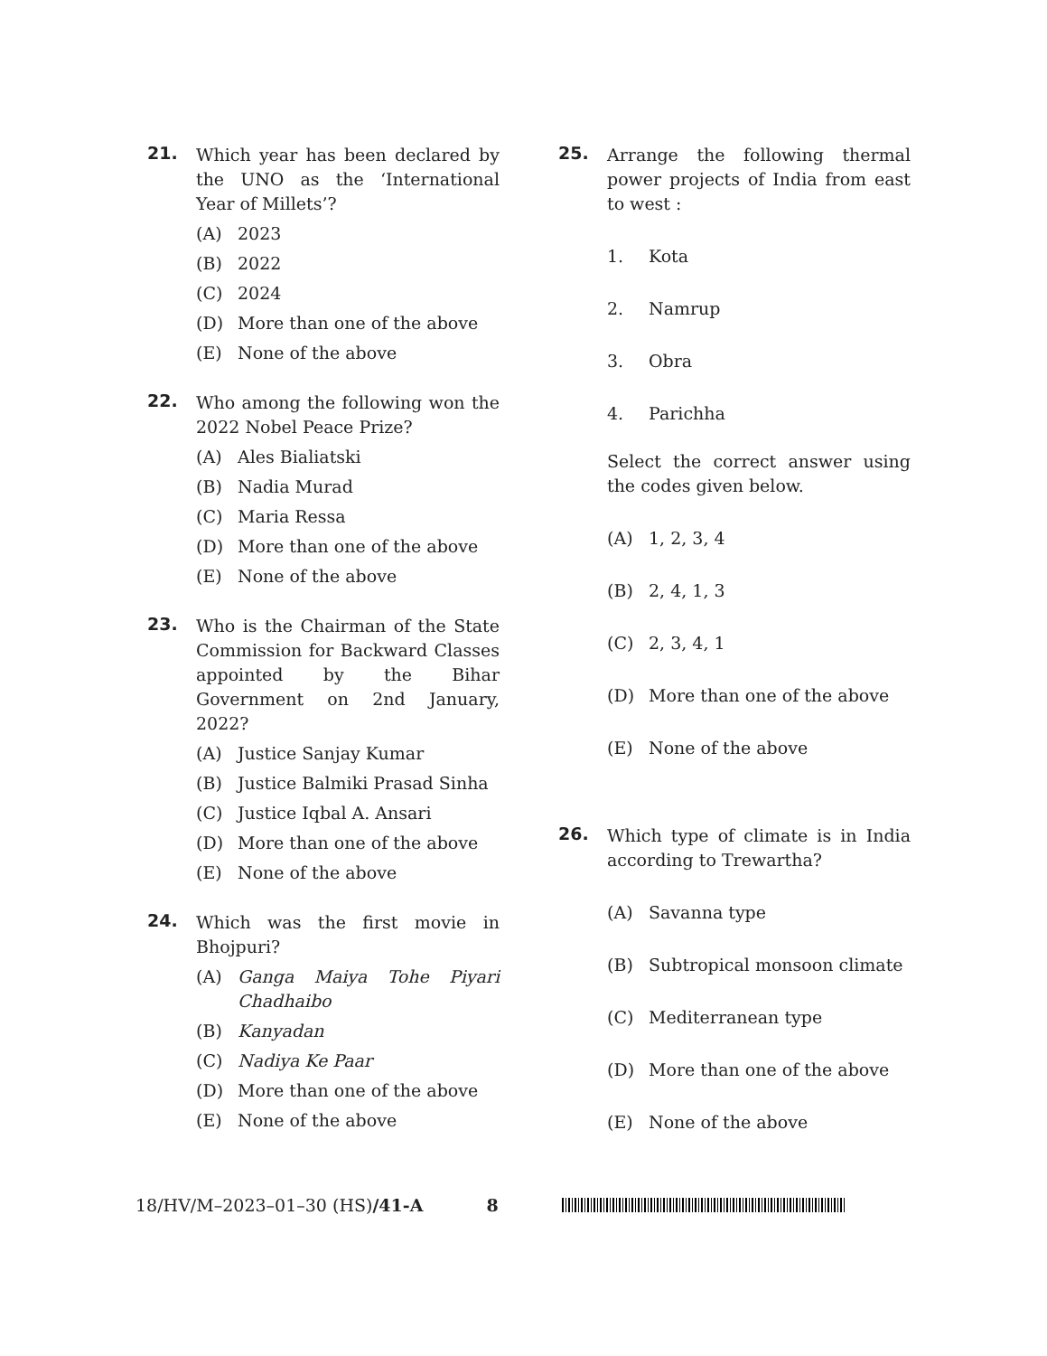21.
Which year has been declared by the UNO as the ‘International Year of Millets’?
(A) 2023
(B) 2022
(C) 2024
(D) More than one of the above
(E) None of the above
22.
Who among the following won the 2022 Nobel Peace Prize?
(A) Ales Bialiatski
(B) Nadia Murad
(C) Maria Ressa
(D) More than one of the above
(E) None of the above
23.
Who is the Chairman of the State Commission for Backward Classes appointed by the Bihar Government on 2nd January, 2022?
(A) Justice Sanjay Kumar
(B) Justice Balmiki Prasad Sinha
(C) Justice Iqbal A. Ansari
(D) More than one of the above
(E) None of the above
24.
Which was the first movie in Bhojpuri?
(A) Ganga Maiya Tohe Piyari Chadhaibo
(B) Kanyadan
(C) Nadiya Ke Paar
(D) More than one of the above
(E) None of the above
25.
Arrange the following thermal power projects of India from east to west :
1. Kota
2. Namrup
3. Obra
4. Parichha
Select the correct answer using the codes given below.
(A) 1, 2, 3, 4
(B) 2, 4, 1, 3
(C) 2, 3, 4, 1
(D) More than one of the above
(E) None of the above
26.
Which type of climate is in India according to Trewartha?
(A) Savanna type
(B) Subtropical monsoon climate
(C) Mediterranean type
(D) More than one of the above
(E) None of the above
18/HV/M–2023–01–30 (HS)/41-A 8